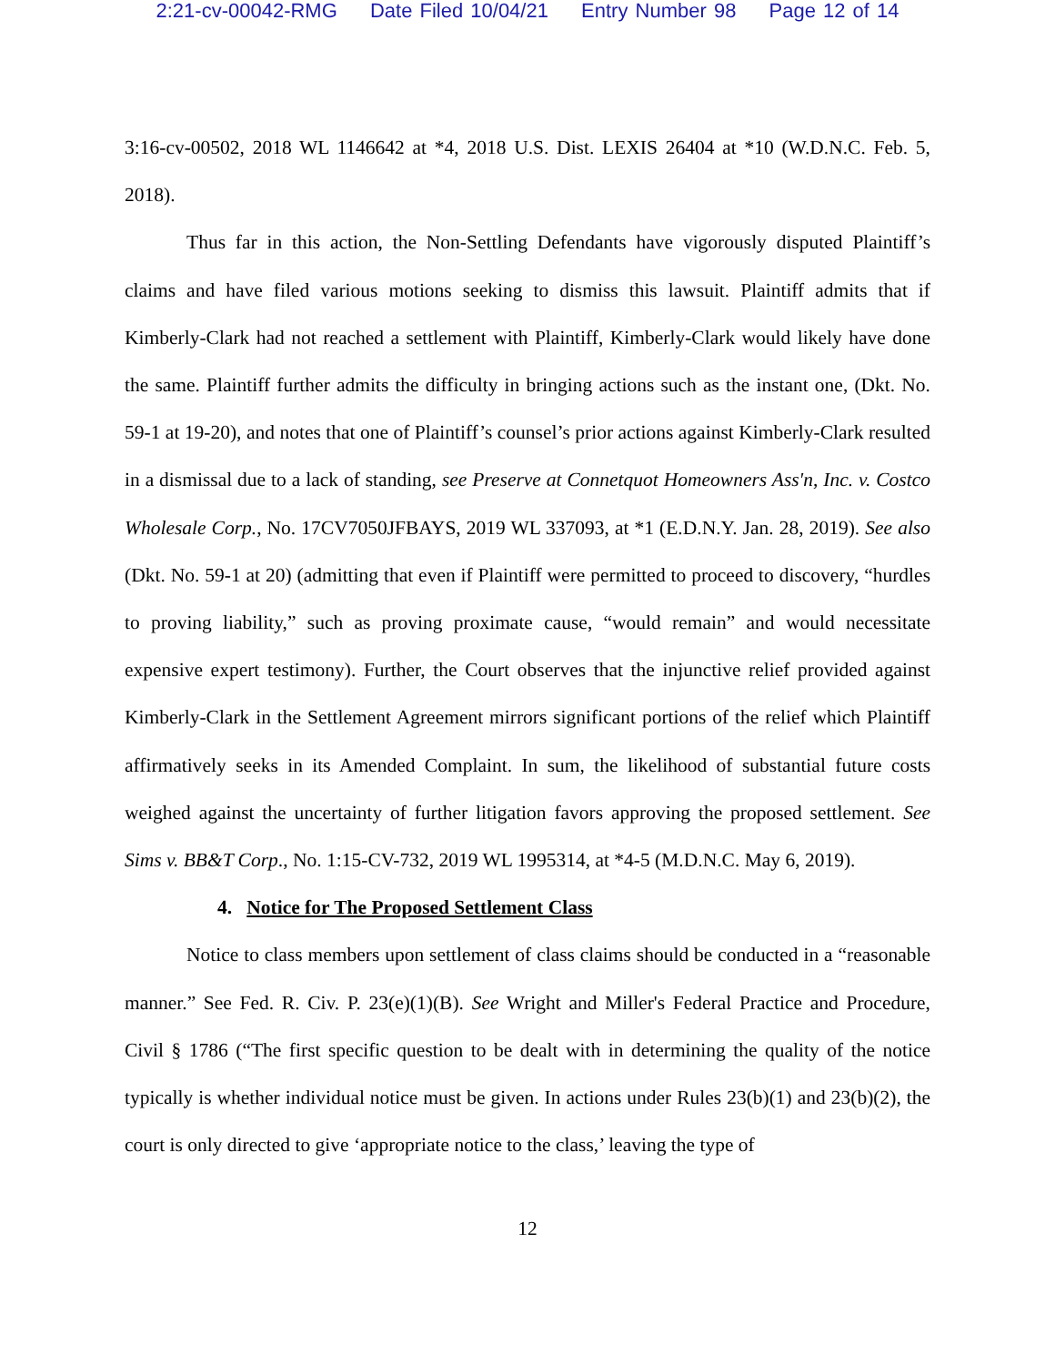2:21-cv-00042-RMG Date Filed 10/04/21 Entry Number 98 Page 12 of 14
3:16-cv-00502, 2018 WL 1146642 at *4, 2018 U.S. Dist. LEXIS 26404 at *10 (W.D.N.C. Feb. 5, 2018).
Thus far in this action, the Non-Settling Defendants have vigorously disputed Plaintiff’s claims and have filed various motions seeking to dismiss this lawsuit. Plaintiff admits that if Kimberly-Clark had not reached a settlement with Plaintiff, Kimberly-Clark would likely have done the same. Plaintiff further admits the difficulty in bringing actions such as the instant one, (Dkt. No. 59-1 at 19-20), and notes that one of Plaintiff’s counsel’s prior actions against Kimberly-Clark resulted in a dismissal due to a lack of standing, see Preserve at Connetquot Homeowners Ass'n, Inc. v. Costco Wholesale Corp., No. 17CV7050JFBAYS, 2019 WL 337093, at *1 (E.D.N.Y. Jan. 28, 2019). See also (Dkt. No. 59-1 at 20) (admitting that even if Plaintiff were permitted to proceed to discovery, “hurdles to proving liability,” such as proving proximate cause, “would remain” and would necessitate expensive expert testimony). Further, the Court observes that the injunctive relief provided against Kimberly-Clark in the Settlement Agreement mirrors significant portions of the relief which Plaintiff affirmatively seeks in its Amended Complaint. In sum, the likelihood of substantial future costs weighed against the uncertainty of further litigation favors approving the proposed settlement. See Sims v. BB&T Corp., No. 1:15-CV-732, 2019 WL 1995314, at *4-5 (M.D.N.C. May 6, 2019).
4. Notice for The Proposed Settlement Class
Notice to class members upon settlement of class claims should be conducted in a “reasonable manner.” See Fed. R. Civ. P. 23(e)(1)(B). See Wright and Miller's Federal Practice and Procedure, Civil § 1786 (“The first specific question to be dealt with in determining the quality of the notice typically is whether individual notice must be given. In actions under Rules 23(b)(1) and 23(b)(2), the court is only directed to give ‘appropriate notice to the class,’ leaving the type of
12